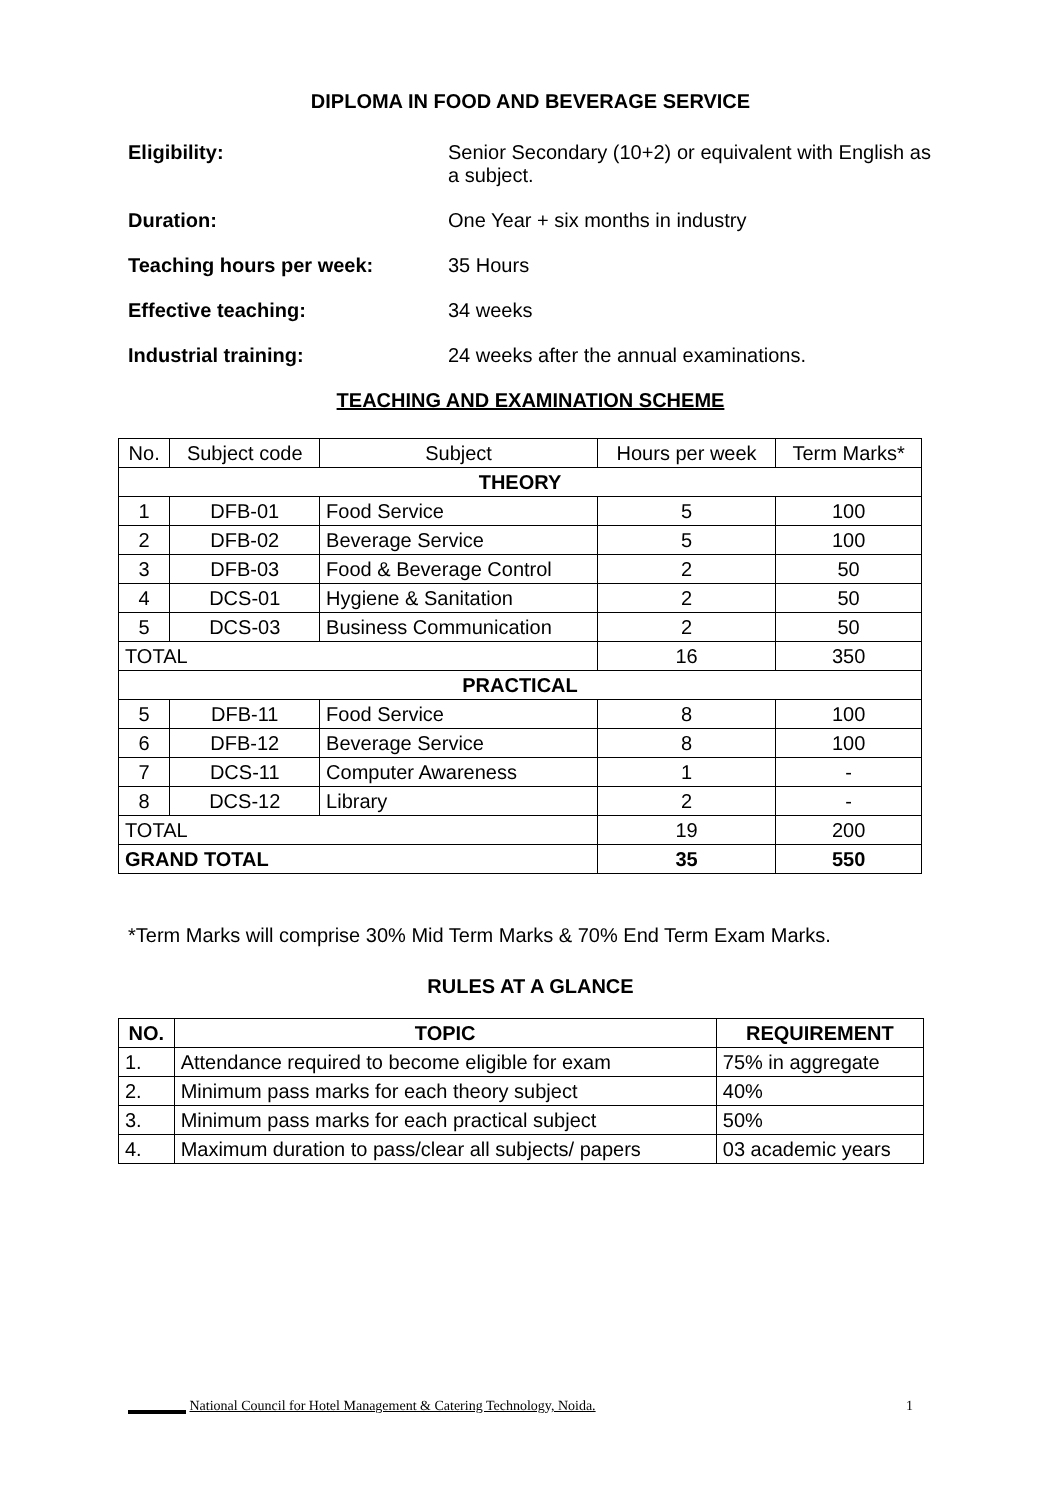DIPLOMA IN FOOD AND BEVERAGE SERVICE
Eligibility: Senior Secondary (10+2) or equivalent with English as a subject.
Duration: One Year + six months in industry
Teaching hours per week: 35 Hours
Effective teaching: 34 weeks
Industrial training: 24 weeks after the annual examinations.
TEACHING AND EXAMINATION SCHEME
| No. | Subject code | Subject | Hours per week | Term Marks* |
| --- | --- | --- | --- | --- |
| THEORY | | | | |
| 1 | DFB-01 | Food Service | 5 | 100 |
| 2 | DFB-02 | Beverage Service | 5 | 100 |
| 3 | DFB-03 | Food & Beverage Control | 2 | 50 |
| 4 | DCS-01 | Hygiene & Sanitation | 2 | 50 |
| 5 | DCS-03 | Business Communication | 2 | 50 |
| TOTAL | | | 16 | 350 |
| PRACTICAL | | | | |
| 5 | DFB-11 | Food Service | 8 | 100 |
| 6 | DFB-12 | Beverage Service | 8 | 100 |
| 7 | DCS-11 | Computer Awareness | 1 | - |
| 8 | DCS-12 | Library | 2 | - |
| TOTAL | | | 19 | 200 |
| GRAND TOTAL | | | 35 | 550 |
*Term Marks will comprise 30% Mid Term Marks & 70% End Term Exam Marks.
RULES AT A GLANCE
| NO. | TOPIC | REQUIREMENT |
| --- | --- | --- |
| 1. | Attendance required to become eligible for exam | 75% in aggregate |
| 2. | Minimum pass marks for each theory subject | 40% |
| 3. | Minimum pass marks for each practical subject | 50% |
| 4. | Maximum duration to pass/clear all subjects/ papers | 03 academic years |
National Council for Hotel Management & Catering Technology, Noida. 1